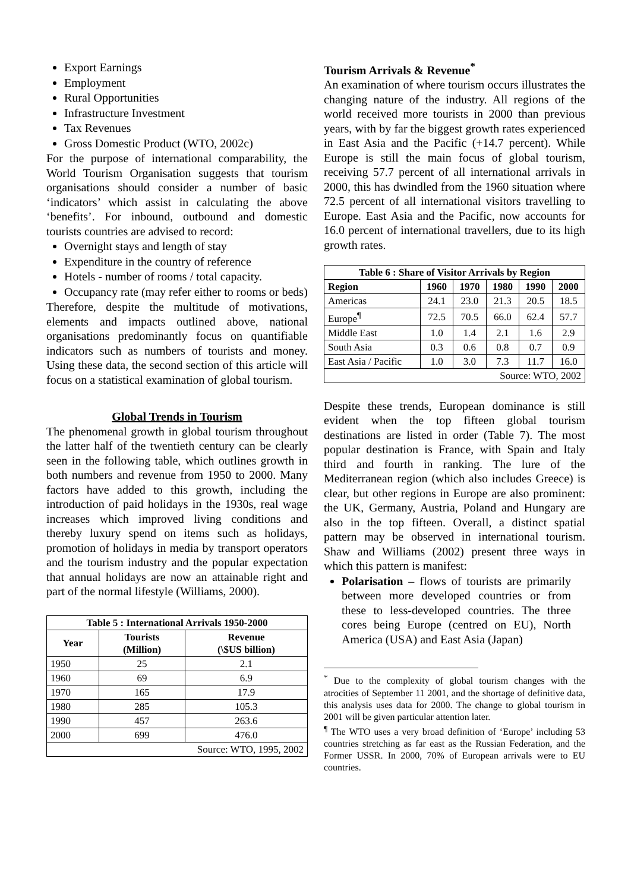Export Earnings
Employment
Rural Opportunities
Infrastructure Investment
Tax Revenues
Gross Domestic Product (WTO, 2002c)
For the purpose of international comparability, the World Tourism Organisation suggests that tourism organisations should consider a number of basic ‘indicators’ which assist in calculating the above ‘benefits’. For inbound, outbound and domestic tourists countries are advised to record:
Overnight stays and length of stay
Expenditure in the country of reference
Hotels - number of rooms / total capacity.
Occupancy rate (may refer either to rooms or beds)
Therefore, despite the multitude of motivations, elements and impacts outlined above, national organisations predominantly focus on quantifiable indicators such as numbers of tourists and money. Using these data, the second section of this article will focus on a statistical examination of global tourism.
Global Trends in Tourism
The phenomenal growth in global tourism throughout the latter half of the twentieth century can be clearly seen in the following table, which outlines growth in both numbers and revenue from 1950 to 2000. Many factors have added to this growth, including the introduction of paid holidays in the 1930s, real wage increases which improved living conditions and thereby luxury spend on items such as holidays, promotion of holidays in media by transport operators and the tourism industry and the popular expectation that annual holidays are now an attainable right and part of the normal lifestyle (Williams, 2000).
| Table 5 : International Arrivals 1950-2000 | | |
| --- | --- | --- |
| Year | Tourists (Million) | Revenue (\$US billion) |
| 1950 | 25 | 2.1 |
| 1960 | 69 | 6.9 |
| 1970 | 165 | 17.9 |
| 1980 | 285 | 105.3 |
| 1990 | 457 | 263.6 |
| 2000 | 699 | 476.0 |
| Source: WTO, 1995, 2002 | | |
Tourism Arrivals & Revenue<sup>*</sup>
An examination of where tourism occurs illustrates the changing nature of the industry. All regions of the world received more tourists in 2000 than previous years, with by far the biggest growth rates experienced in East Asia and the Pacific (+14.7 percent). While Europe is still the main focus of global tourism, receiving 57.7 percent of all international arrivals in 2000, this has dwindled from the 1960 situation where 72.5 percent of all international visitors travelling to Europe. East Asia and the Pacific, now accounts for 16.0 percent of international travellers, due to its high growth rates.
| Table 6 : Share of Visitor Arrivals by Region | | | | | |
| --- | --- | --- | --- | --- | --- |
| Region | 1960 | 1970 | 1980 | 1990 | 2000 |
| Americas | 24.1 | 23.0 | 21.3 | 20.5 | 18.5 |
| Europe<sup>¶</sup> | 72.5 | 70.5 | 66.0 | 62.4 | 57.7 |
| Middle East | 1.0 | 1.4 | 2.1 | 1.6 | 2.9 |
| South Asia | 0.3 | 0.6 | 0.8 | 0.7 | 0.9 |
| East Asia / Pacific | 1.0 | 3.0 | 7.3 | 11.7 | 16.0 |
| Source: WTO, 2002 | | | | | |
Despite these trends, European dominance is still evident when the top fifteen global tourism destinations are listed in order (Table 7). The most popular destination is France, with Spain and Italy third and fourth in ranking. The lure of the Mediterranean region (which also includes Greece) is clear, but other regions in Europe are also prominent: the UK, Germany, Austria, Poland and Hungary are also in the top fifteen. Overall, a distinct spatial pattern may be observed in international tourism. Shaw and Williams (2002) present three ways in which this pattern is manifest:
Polarisation – flows of tourists are primarily between more developed countries or from these to less-developed countries. The three cores being Europe (centred on EU), North America (USA) and East Asia (Japan)
<sup>*</sup> Due to the complexity of global tourism changes with the atrocities of September 11 2001, and the shortage of definitive data, this analysis uses data for 2000. The change to global tourism in 2001 will be given particular attention later.
<sup>¶</sup> The WTO uses a very broad definition of ‘Europe’ including 53 countries stretching as far east as the Russian Federation, and the Former USSR. In 2000, 70% of European arrivals were to EU countries.